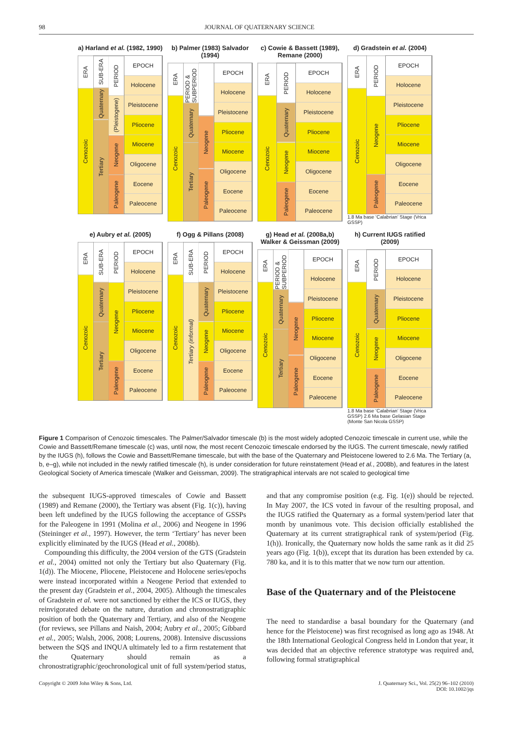98 JOURNAL OF QUATERNARY SCIENCE
a) Harland et al. (1982, 1990)
ERA
Cenozoic
SUB-ERA
Quaternary
Tertiary
PERIOD
(Pleistogene)
Neogene
Paleogene
EPOCH
Holocene
Pleistocene
Pliocene
Miocene
Oligocene
Eocene
Paleocene
b) Palmer (1983) Salvador (1994)
ERA
Cenozoic
PERIOD & SUBPERIOD
Quaternary
Tertiary
Neogene
Paleogene
EPOCH
Holocene
Pleistocene
Pliocene
Miocene
Oligocene
Eocene
Paleocene
c) Cowie & Bassett (1989), Remane (2000)
ERA
Cenozoic
PERIOD
Quaternary
Neogene
Paleogene
EPOCH
Holocene
Pleistocene
Pliocene
Miocene
Oligocene
Eocene
Paleocene
d) Gradstein et al. (2004)
ERA
Cenozoic
PERIOD
Neogene
Paleogene
EPOCH
Holocene
Pleistocene
Pliocene
Miocene
Oligocene
Eocene
Paleocene
1.8 Ma base ‘Calabrian’ Stage (Vrica GSSP)
e) Aubry et al. (2005)
ERA
Cenozoic
SUB-ERA
Quaternary
Tertiary
PERIOD
Neogene
Paleogene
EPOCH
Holocene
Pleistocene
Pliocene
Miocene
Oligocene
Eocene
Paleocene
f) Ogg & Pillans (2008)
ERA
Cenozoic
SUB-ERA
Tertiary (informal)
PERIOD
Quaternary
Neogene
Paleogene
EPOCH
Holocene
Pleistocene
Pliocene
Miocene
Oligocene
Eocene
Paleocene
g) Head et al. (2008a,b) Walker & Geissman (2009)
ERA
Cenozoic
PERIOD & SUBPERIOD
Quaternary
Tertiary
Neogene
Paleogene
EPOCH
Holocene
Pleistocene
Pliocene
Miocene
Oligocene
Eocene
Paleocene
h) Current IUGS ratified (2009)
ERA
Cenozoic
PERIOD
Quaternary
Neogene
Paleogene
EPOCH
Holocene
Pleistocene
Pliocene
Miocene
Oligocene
Eocene
Paleocene
1.8 Ma base ‘Calabrian’ Stage (Vrica GSSP) 2.6 Ma base Gelasian Stage (Monte San Nicola GSSP)
Figure 1 Comparison of Cenozoic timescales. The Palmer/Salvador timescale (b) is the most widely adopted Cenozoic timescale in current use, while the Cowie and Bassett/Remane timescale (c) was, until now, the most recent Cenozoic timescale endorsed by the IUGS. The current timescale, newly ratified by the IUGS (h), follows the Cowie and Bassett/Remane timescale, but with the base of the Quaternary and Pleistocene lowered to 2.6 Ma. The Tertiary (a, b, e–g), while not included in the newly ratified timescale (h), is under consideration for future reinstatement (Head et al., 2008b), and features in the latest Geological Society of America timescale (Walker and Geissman, 2009). The stratigraphical intervals are not scaled to geological time
the subsequent IUGS-approved timescales of Cowie and Bassett (1989) and Remane (2000), the Tertiary was absent (Fig. 1(c)), having been left undefined by the IUGS following the acceptance of GSSPs for the Paleogene in 1991 (Molina et al., 2006) and Neogene in 1996 (Steininger et al., 1997). However, the term ‘Tertiary’ has never been explicitly eliminated by the IUGS (Head et al., 2008b).
Compounding this difficulty, the 2004 version of the GTS (Gradstein et al., 2004) omitted not only the Tertiary but also Quaternary (Fig. 1(d)). The Miocene, Pliocene, Pleistocene and Holocene series/epochs were instead incorporated within a Neogene Period that extended to the present day (Gradstein et al., 2004, 2005). Although the timescales of Gradstein et al. were not sanctioned by either the ICS or IUGS, they reinvigorated debate on the nature, duration and chronostratigraphic position of both the Quaternary and Tertiary, and also of the Neogene (for reviews, see Pillans and Naish, 2004; Aubry et al., 2005; Gibbard et al., 2005; Walsh, 2006, 2008; Lourens, 2008). Intensive discussions between the SQS and INQUA ultimately led to a firm restatement that the Quaternary should remain as a chronostratigraphic/geochronological unit of full system/period status, and that any compromise position (e.g. Fig. 1(e)) should be rejected. In May 2007, the ICS voted in favour of the resulting proposal, and the IUGS ratified the Quaternary as a formal system/period later that month by unanimous vote. This decision officially established the Quaternary at its current stratigraphical rank of system/period (Fig. 1(h)). Ironically, the Quaternary now holds the same rank as it did 25 years ago (Fig. 1(b)), except that its duration has been extended by ca. 780 ka, and it is to this matter that we now turn our attention.
Base of the Quaternary and of the Pleistocene
The need to standardise a basal boundary for the Quaternary (and hence for the Pleistocene) was first recognised as long ago as 1948. At the 18th International Geological Congress held in London that year, it was decided that an objective reference stratotype was required and, following formal stratigraphical
Copyright © 2009 John Wiley & Sons, Ltd. J. Quaternary Sci., Vol. 25(2) 96–102 (2010)
DOI: 10.1002/jqs